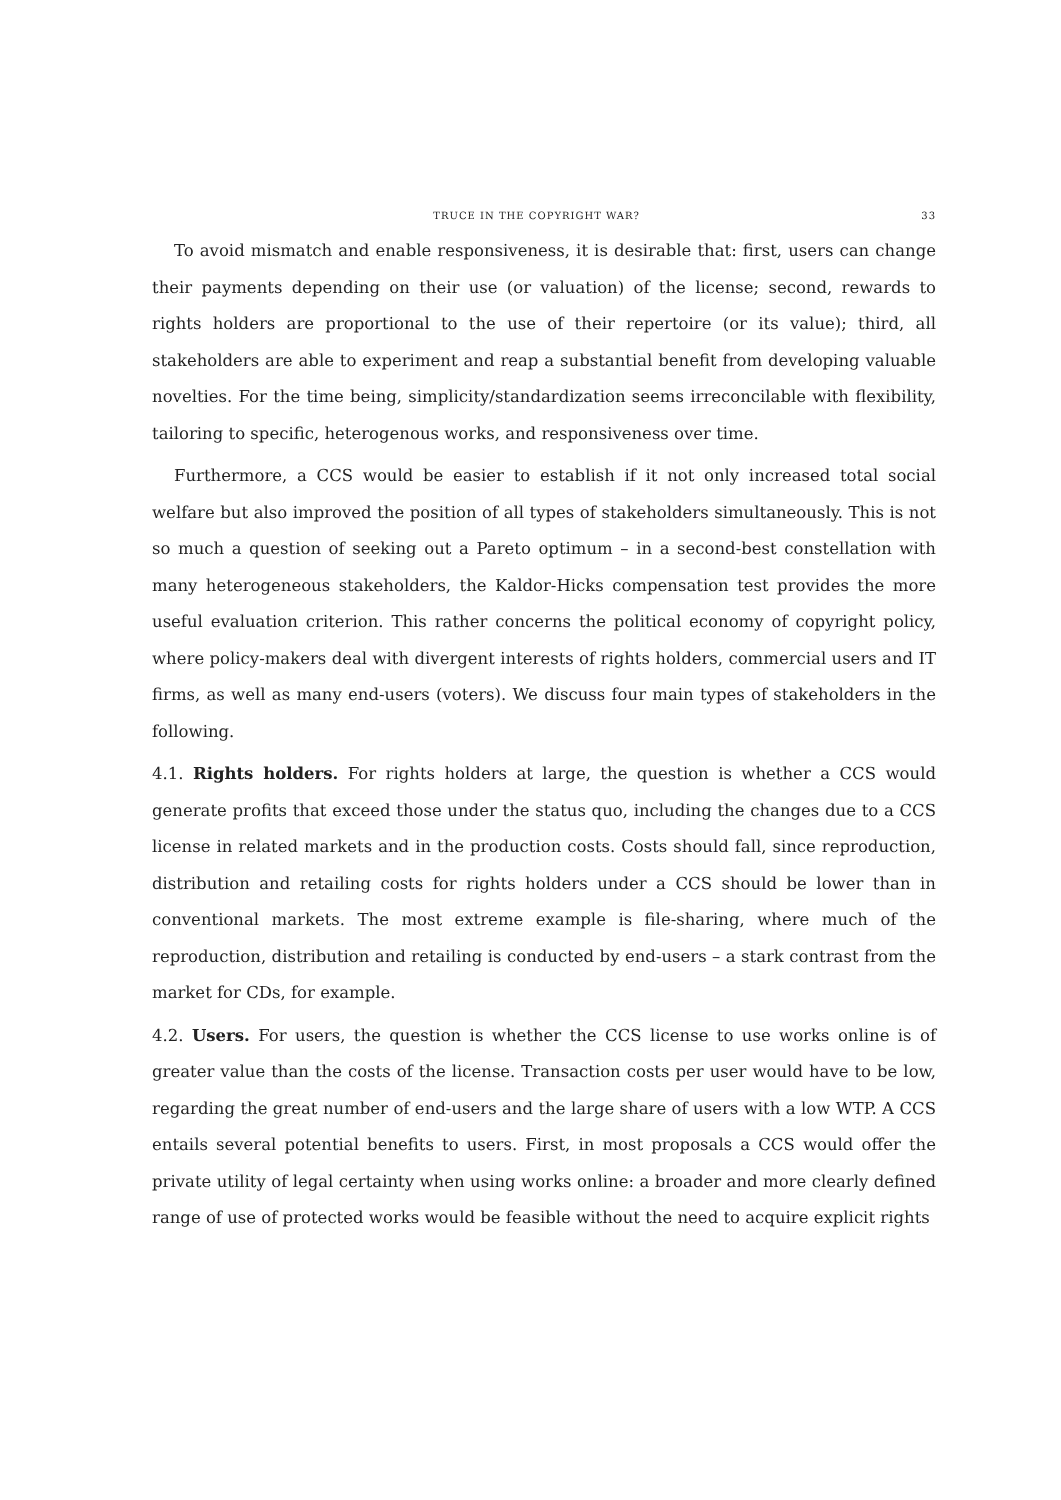TRUCE IN THE COPYRIGHT WAR? 33
To avoid mismatch and enable responsiveness, it is desirable that: first, users can change their payments depending on their use (or valuation) of the license; second, rewards to rights holders are proportional to the use of their repertoire (or its value); third, all stakeholders are able to experiment and reap a substantial benefit from developing valuable novelties. For the time being, simplicity/standardization seems irreconcilable with flexibility, tailoring to specific, heterogenous works, and responsiveness over time.
Furthermore, a CCS would be easier to establish if it not only increased total social welfare but also improved the position of all types of stakeholders simultaneously. This is not so much a question of seeking out a Pareto optimum – in a second-best constellation with many heterogeneous stakeholders, the Kaldor-Hicks compensation test provides the more useful evaluation criterion. This rather concerns the political economy of copyright policy, where policy-makers deal with divergent interests of rights holders, commercial users and IT firms, as well as many end-users (voters). We discuss four main types of stakeholders in the following.
4.1. Rights holders. For rights holders at large, the question is whether a CCS would generate profits that exceed those under the status quo, including the changes due to a CCS license in related markets and in the production costs. Costs should fall, since reproduction, distribution and retailing costs for rights holders under a CCS should be lower than in conventional markets. The most extreme example is file-sharing, where much of the reproduction, distribution and retailing is conducted by end-users – a stark contrast from the market for CDs, for example.
4.2. Users. For users, the question is whether the CCS license to use works online is of greater value than the costs of the license. Transaction costs per user would have to be low, regarding the great number of end-users and the large share of users with a low WTP. A CCS entails several potential benefits to users. First, in most proposals a CCS would offer the private utility of legal certainty when using works online: a broader and more clearly defined range of use of protected works would be feasible without the need to acquire explicit rights